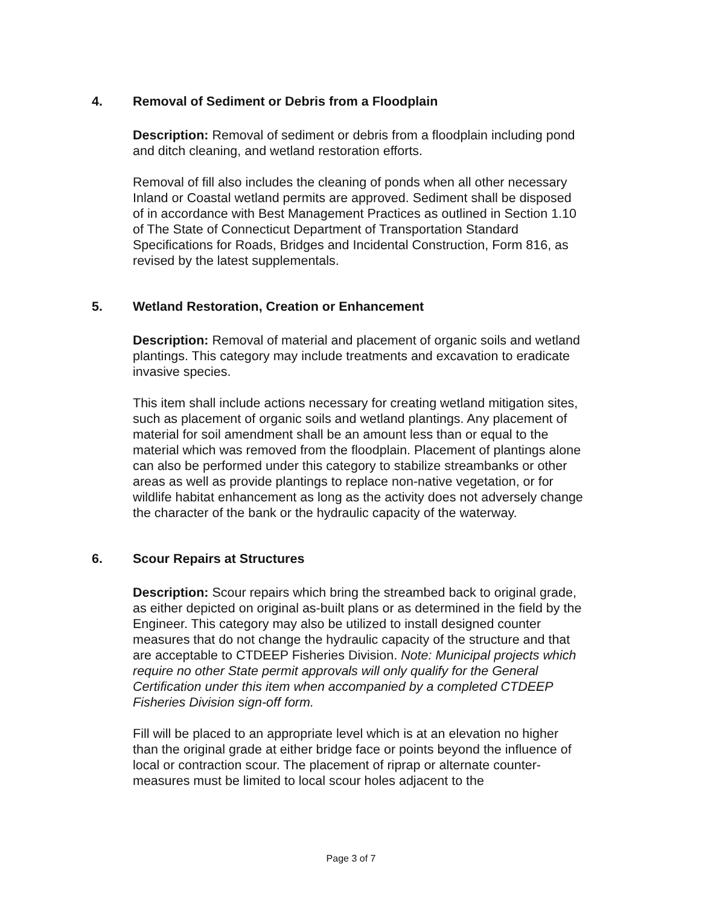4. Removal of Sediment or Debris from a Floodplain
Description: Removal of sediment or debris from a floodplain including pond and ditch cleaning, and wetland restoration efforts.
Removal of fill also includes the cleaning of ponds when all other necessary Inland or Coastal wetland permits are approved. Sediment shall be disposed of in accordance with Best Management Practices as outlined in Section 1.10 of The State of Connecticut Department of Transportation Standard Specifications for Roads, Bridges and Incidental Construction, Form 816, as revised by the latest supplementals.
5. Wetland Restoration, Creation or Enhancement
Description: Removal of material and placement of organic soils and wetland plantings. This category may include treatments and excavation to eradicate invasive species.
This item shall include actions necessary for creating wetland mitigation sites, such as placement of organic soils and wetland plantings. Any placement of material for soil amendment shall be an amount less than or equal to the material which was removed from the floodplain. Placement of plantings alone can also be performed under this category to stabilize streambanks or other areas as well as provide plantings to replace non-native vegetation, or for wildlife habitat enhancement as long as the activity does not adversely change the character of the bank or the hydraulic capacity of the waterway.
6. Scour Repairs at Structures
Description: Scour repairs which bring the streambed back to original grade, as either depicted on original as-built plans or as determined in the field by the Engineer. This category may also be utilized to install designed counter measures that do not change the hydraulic capacity of the structure and that are acceptable to CTDEEP Fisheries Division. Note: Municipal projects which require no other State permit approvals will only qualify for the General Certification under this item when accompanied by a completed CTDEEP Fisheries Division sign-off form.
Fill will be placed to an appropriate level which is at an elevation no higher than the original grade at either bridge face or points beyond the influence of local or contraction scour. The placement of riprap or alternate counter-measures must be limited to local scour holes adjacent to the
Page 3 of 7